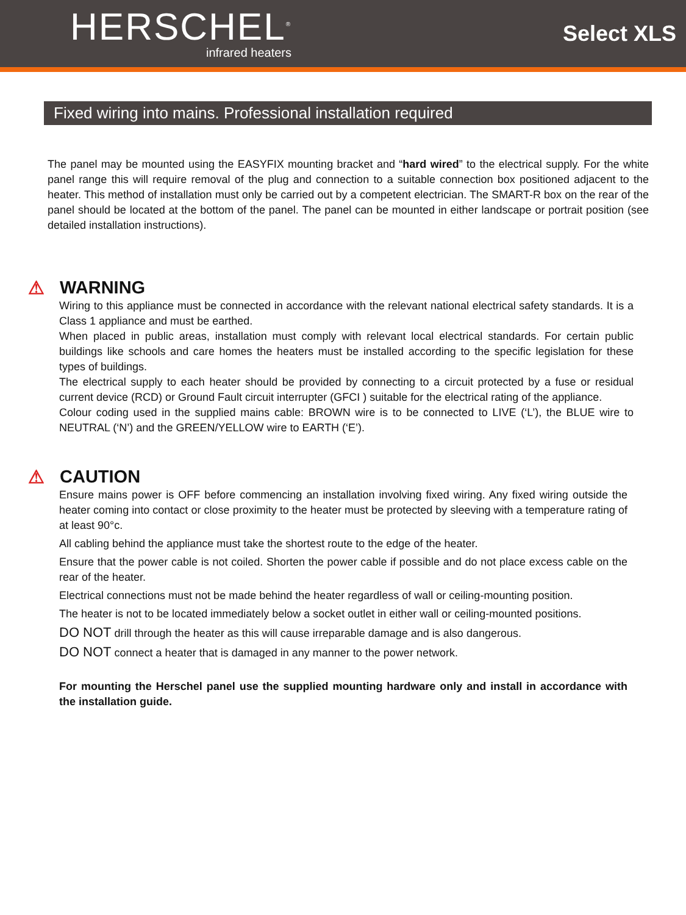HERSCHEL<sup>®</sup>
infrared heaters
Select XLS
Fixed wiring into mains. Professional installation required
The panel may be mounted using the EASYFIX mounting bracket and “hard wired” to the electrical supply. For the white panel range this will require removal of the plug and connection to a suitable connection box positioned adjacent to the heater. This method of installation must only be carried out by a competent electrician. The SMART-R box on the rear of the panel should be located at the bottom of the panel. The panel can be mounted in either landscape or portrait position (see detailed installation instructions).
⚠ WARNING
Wiring to this appliance must be connected in accordance with the relevant national electrical safety standards. It is a Class 1 appliance and must be earthed.
When placed in public areas, installation must comply with relevant local electrical standards. For certain public buildings like schools and care homes the heaters must be installed according to the specific legislation for these types of buildings.
The electrical supply to each heater should be provided by connecting to a circuit protected by a fuse or residual current device (RCD) or Ground Fault circuit interrupter (GFCI ) suitable for the electrical rating of the appliance.
Colour coding used in the supplied mains cable: BROWN wire is to be connected to LIVE (‘L’), the BLUE wire to NEUTRAL (‘N’) and the GREEN/YELLOW wire to EARTH (‘E’).
⚠ CAUTION
Ensure mains power is OFF before commencing an installation involving fixed wiring. Any fixed wiring outside the heater coming into contact or close proximity to the heater must be protected by sleeving with a temperature rating of at least 90°c.
All cabling behind the appliance must take the shortest route to the edge of the heater.
Ensure that the power cable is not coiled. Shorten the power cable if possible and do not place excess cable on the rear of the heater.
Electrical connections must not be made behind the heater regardless of wall or ceiling-mounting position.
The heater is not to be located immediately below a socket outlet in either wall or ceiling-mounted positions.
DO NOT drill through the heater as this will cause irreparable damage and is also dangerous.
DO NOT connect a heater that is damaged in any manner to the power network.
For mounting the Herschel panel use the supplied mounting hardware only and install in accordance with the installation guide.